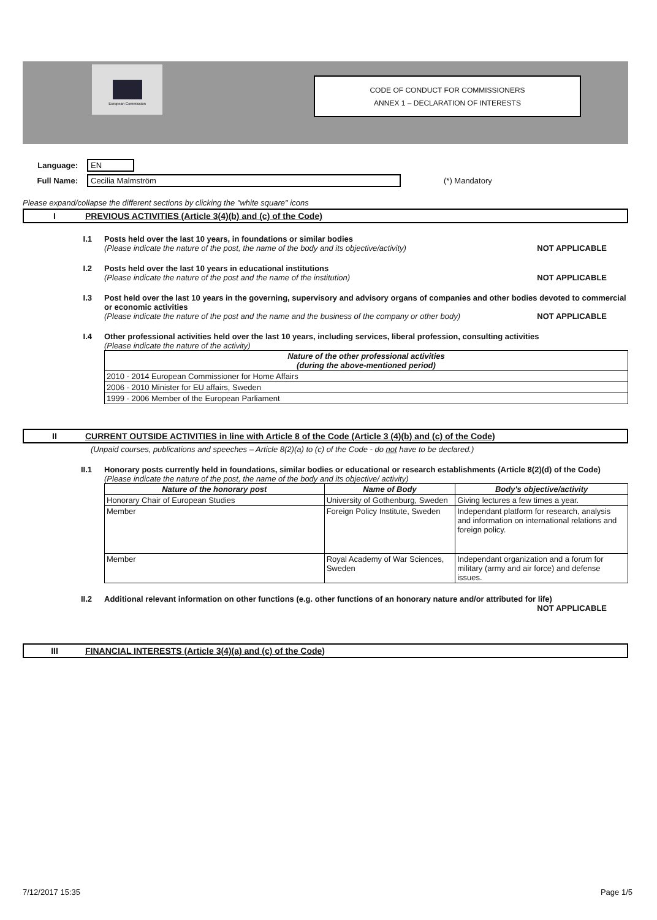European Commission
CODE OF CONDUCT FOR COMMISSIONERS
ANNEX 1 – DECLARATION OF INTERESTS
Language: EN
Full Name: Cecilia Malmström (*) Mandatory
Please expand/collapse the different sections by clicking the "white square" icons
I PREVIOUS ACTIVITIES (Article 3(4)(b) and (c) of the Code)
I.1 Posts held over the last 10 years, in foundations or similar bodies
(Please indicate the nature of the post, the name of the body and its objective/activity) NOT APPLICABLE
I.2 Posts held over the last 10 years in educational institutions
(Please indicate the nature of the post and the name of the institution) NOT APPLICABLE
I.3 Post held over the last 10 years in the governing, supervisory and advisory organs of companies and other bodies devoted to commercial or economic activities
(Please indicate the nature of the post and the name and the business of the company or other body) NOT APPLICABLE
I.4 Other professional activities held over the last 10 years, including services, liberal profession, consulting activities
(Please indicate the nature of the activity)
| Nature of the other professional activities (during the above-mentioned period) |
| --- |
| 2010 - 2014 European Commissioner for Home Affairs |
| 2006 - 2010 Minister for EU affairs, Sweden |
| 1999 - 2006 Member of the European Parliament |
II CURRENT OUTSIDE ACTIVITIES in line with Article 8 of the Code (Article 3 (4)(b) and (c) of the Code)
(Unpaid courses, publications and speeches – Article 8(2)(a) to (c) of the Code - do not have to be declared.)
II.1 Honorary posts currently held in foundations, similar bodies or educational or research establishments (Article 8(2)(d) of the Code)
(Please indicate the nature of the post, the name of the body and its objective/ activity)
| Nature of the honorary post | Name of Body | Body's objective/activity |
| --- | --- | --- |
| Honorary Chair of European Studies | University of Gothenburg, Sweden | Giving lectures a few times a year. |
| Member | Foreign Policy Institute, Sweden | Independant platform for research, analysis and information on international relations and foreign policy. |
| Member | Royal Academy of War Sciences, Sweden | Independant organization and a forum for military (army and air force) and defense issues. |
II.2 Additional relevant information on other functions (e.g. other functions of an honorary nature and/or attributed for life)
NOT APPLICABLE
III FINANCIAL INTERESTS (Article 3(4)(a) and (c) of the Code)
7/12/2017 15:35 Page 1/5